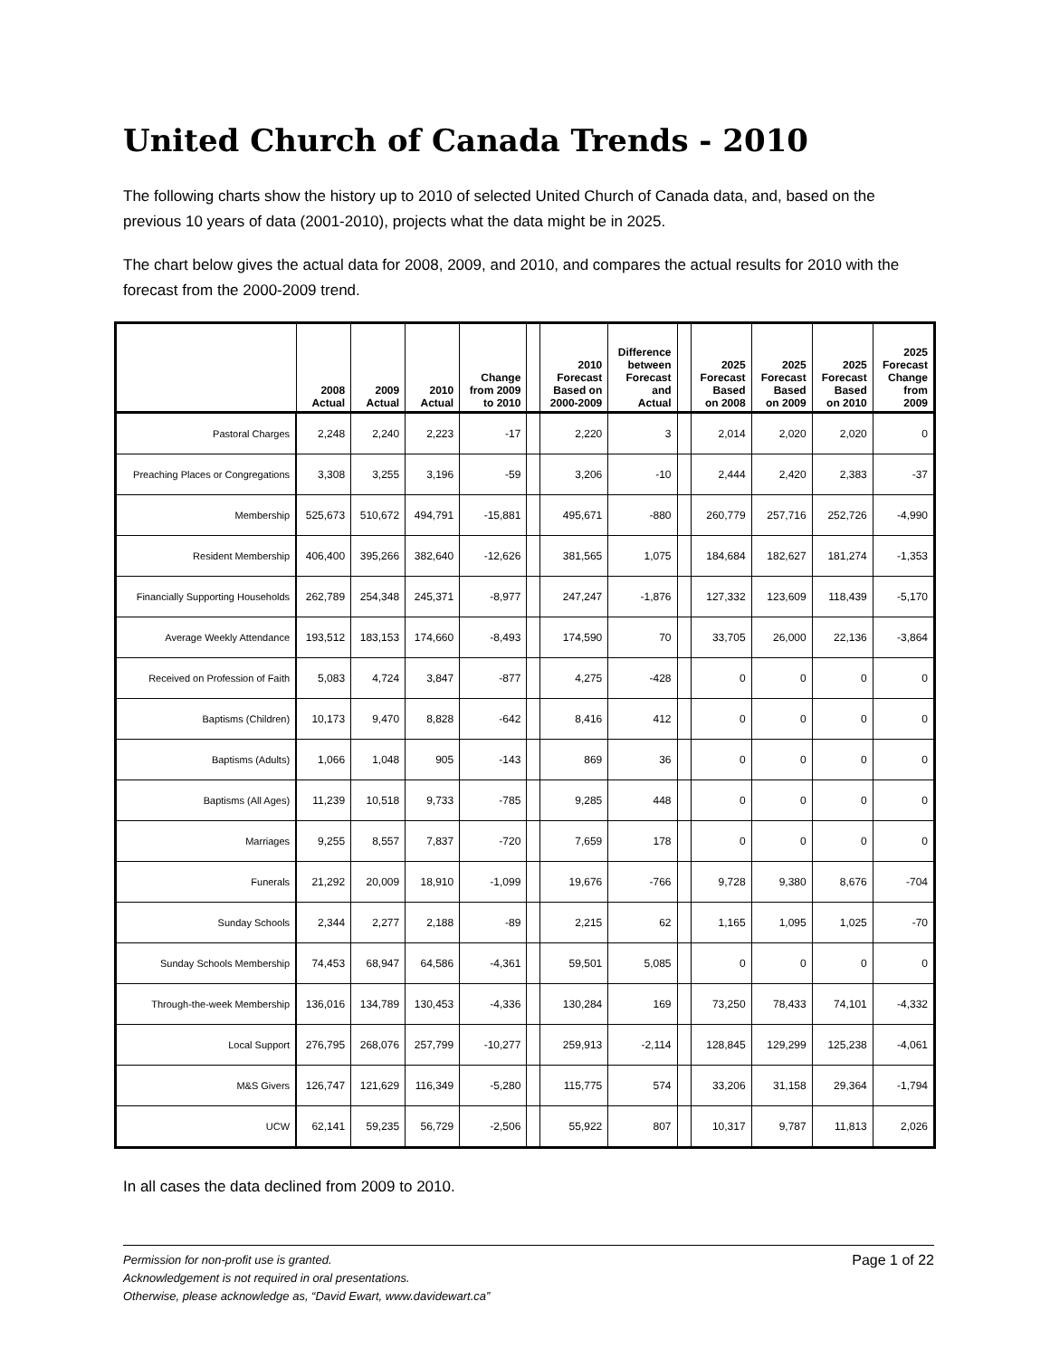United Church of Canada Trends - 2010
The following charts show the history up to 2010 of selected United Church of Canada data, and, based on the previous 10 years of data (2001-2010), projects what the data might be in 2025.
The chart below gives the actual data for 2008, 2009, and 2010, and compares the actual results for 2010 with the forecast from the 2000-2009 trend.
| | 2008 Actual | 2009 Actual | 2010 Actual | Change from 2009 to 2010 | | 2010 Forecast Based on 2000-2009 | Difference between Forecast and Actual | | 2025 Forecast Based on 2008 | 2025 Forecast Based on 2009 | 2025 Forecast Based on 2010 | 2025 Forecast Change from 2009 |
| --- | --- | --- | --- | --- | --- | --- | --- | --- | --- | --- | --- | --- |
| Pastoral Charges | 2,248 | 2,240 | 2,223 | -17 | | 2,220 | 3 | | 2,014 | 2,020 | 2,020 | 0 |
| Preaching Places or Congregations | 3,308 | 3,255 | 3,196 | -59 | | 3,206 | -10 | | 2,444 | 2,420 | 2,383 | -37 |
| Membership | 525,673 | 510,672 | 494,791 | -15,881 | | 495,671 | -880 | | 260,779 | 257,716 | 252,726 | -4,990 |
| Resident Membership | 406,400 | 395,266 | 382,640 | -12,626 | | 381,565 | 1,075 | | 184,684 | 182,627 | 181,274 | -1,353 |
| Financially Supporting Households | 262,789 | 254,348 | 245,371 | -8,977 | | 247,247 | -1,876 | | 127,332 | 123,609 | 118,439 | -5,170 |
| Average Weekly Attendance | 193,512 | 183,153 | 174,660 | -8,493 | | 174,590 | 70 | | 33,705 | 26,000 | 22,136 | -3,864 |
| Received on Profession of Faith | 5,083 | 4,724 | 3,847 | -877 | | 4,275 | -428 | | 0 | 0 | 0 | 0 |
| Baptisms (Children) | 10,173 | 9,470 | 8,828 | -642 | | 8,416 | 412 | | 0 | 0 | 0 | 0 |
| Baptisms (Adults) | 1,066 | 1,048 | 905 | -143 | | 869 | 36 | | 0 | 0 | 0 | 0 |
| Baptisms (All Ages) | 11,239 | 10,518 | 9,733 | -785 | | 9,285 | 448 | | 0 | 0 | 0 | 0 |
| Marriages | 9,255 | 8,557 | 7,837 | -720 | | 7,659 | 178 | | 0 | 0 | 0 | 0 |
| Funerals | 21,292 | 20,009 | 18,910 | -1,099 | | 19,676 | -766 | | 9,728 | 9,380 | 8,676 | -704 |
| Sunday Schools | 2,344 | 2,277 | 2,188 | -89 | | 2,215 | 62 | | 1,165 | 1,095 | 1,025 | -70 |
| Sunday Schools Membership | 74,453 | 68,947 | 64,586 | -4,361 | | 59,501 | 5,085 | | 0 | 0 | 0 | 0 |
| Through-the-week Membership | 136,016 | 134,789 | 130,453 | -4,336 | | 130,284 | 169 | | 73,250 | 78,433 | 74,101 | -4,332 |
| Local Support | 276,795 | 268,076 | 257,799 | -10,277 | | 259,913 | -2,114 | | 128,845 | 129,299 | 125,238 | -4,061 |
| M&S Givers | 126,747 | 121,629 | 116,349 | -5,280 | | 115,775 | 574 | | 33,206 | 31,158 | 29,364 | -1,794 |
| UCW | 62,141 | 59,235 | 56,729 | -2,506 | | 55,922 | 807 | | 10,317 | 9,787 | 11,813 | 2,026 |
In all cases the data declined from 2009 to 2010.
Page 1 of 22 Permission for non-profit use is granted.
Acknowledgement is not required in oral presentations.
Otherwise, please acknowledge as, “David Ewart, www.davidewart.ca”